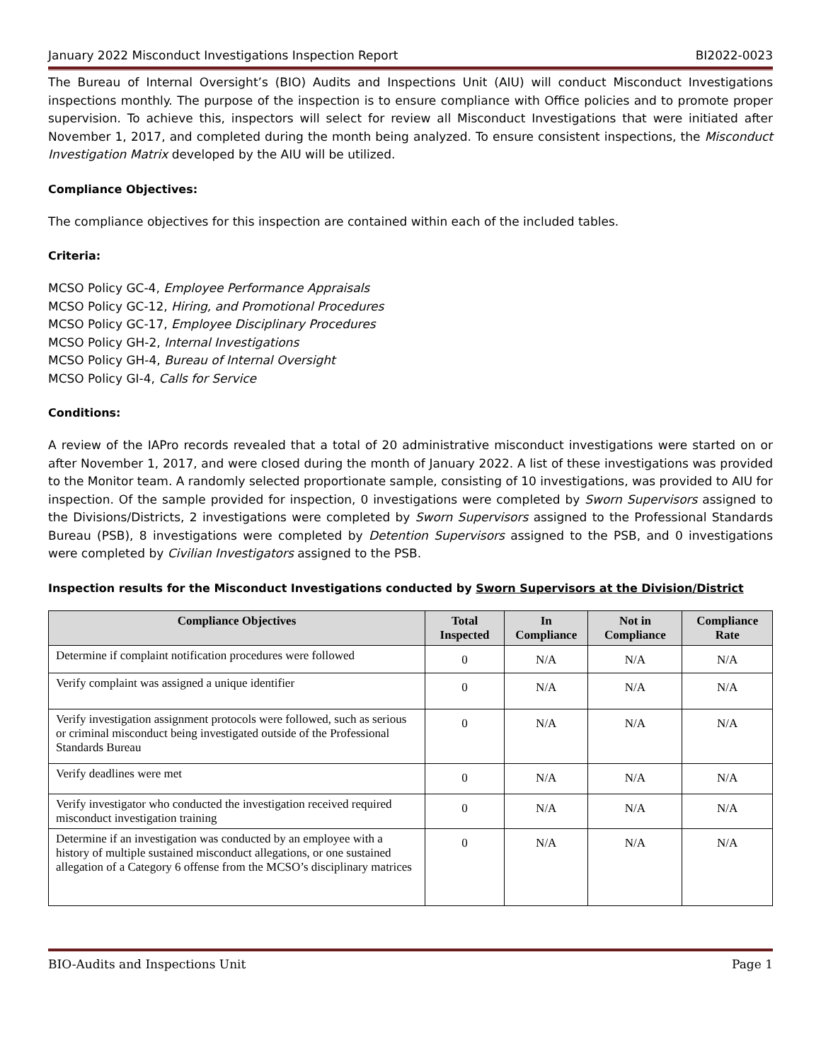January 2022 Misconduct Investigations Inspection Report BI2022-0023
The Bureau of Internal Oversight’s (BIO) Audits and Inspections Unit (AIU) will conduct Misconduct Investigations inspections monthly. The purpose of the inspection is to ensure compliance with Office policies and to promote proper supervision. To achieve this, inspectors will select for review all Misconduct Investigations that were initiated after November 1, 2017, and completed during the month being analyzed. To ensure consistent inspections, the Misconduct Investigation Matrix developed by the AIU will be utilized.
Compliance Objectives:
The compliance objectives for this inspection are contained within each of the included tables.
Criteria:
MCSO Policy GC-4, Employee Performance Appraisals
MCSO Policy GC-12, Hiring, and Promotional Procedures
MCSO Policy GC-17, Employee Disciplinary Procedures
MCSO Policy GH-2, Internal Investigations
MCSO Policy GH-4, Bureau of Internal Oversight
MCSO Policy GI-4, Calls for Service
Conditions:
A review of the IAPro records revealed that a total of 20 administrative misconduct investigations were started on or after November 1, 2017, and were closed during the month of January 2022. A list of these investigations was provided to the Monitor team. A randomly selected proportionate sample, consisting of 10 investigations, was provided to AIU for inspection. Of the sample provided for inspection, 0 investigations were completed by Sworn Supervisors assigned to the Divisions/Districts, 2 investigations were completed by Sworn Supervisors assigned to the Professional Standards Bureau (PSB), 8 investigations were completed by Detention Supervisors assigned to the PSB, and 0 investigations were completed by Civilian Investigators assigned to the PSB.
Inspection results for the Misconduct Investigations conducted by Sworn Supervisors at the Division/District
| Compliance Objectives | Total Inspected | In Compliance | Not in Compliance | Compliance Rate |
| --- | --- | --- | --- | --- |
| Determine if complaint notification procedures were followed | 0 | N/A | N/A | N/A |
| Verify complaint was assigned a unique identifier | 0 | N/A | N/A | N/A |
| Verify investigation assignment protocols were followed, such as serious or criminal misconduct being investigated outside of the Professional Standards Bureau | 0 | N/A | N/A | N/A |
| Verify deadlines were met | 0 | N/A | N/A | N/A |
| Verify investigator who conducted the investigation received required misconduct investigation training | 0 | N/A | N/A | N/A |
| Determine if an investigation was conducted by an employee with a history of multiple sustained misconduct allegations, or one sustained allegation of a Category 6 offense from the MCSO’s disciplinary matrices | 0 | N/A | N/A | N/A |
BIO-Audits and Inspections Unit Page 1